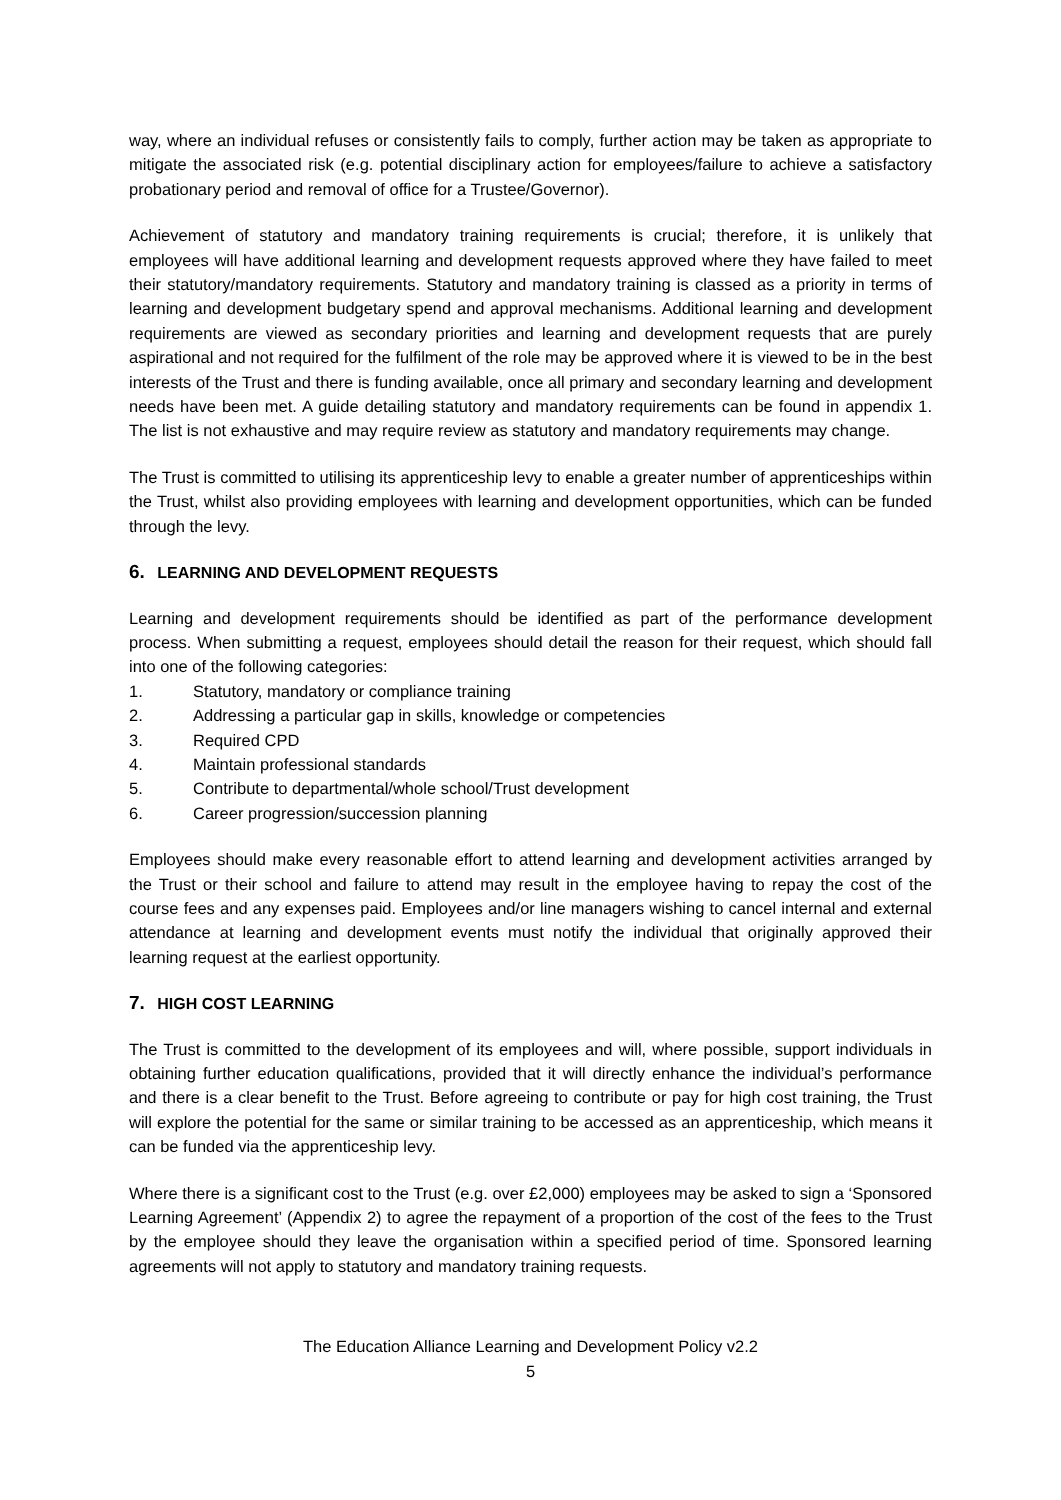way, where an individual refuses or consistently fails to comply, further action may be taken as appropriate to mitigate the associated risk (e.g. potential disciplinary action for employees/failure to achieve a satisfactory probationary period and removal of office for a Trustee/Governor).
Achievement of statutory and mandatory training requirements is crucial; therefore, it is unlikely that employees will have additional learning and development requests approved where they have failed to meet their statutory/mandatory requirements. Statutory and mandatory training is classed as a priority in terms of learning and development budgetary spend and approval mechanisms. Additional learning and development requirements are viewed as secondary priorities and learning and development requests that are purely aspirational and not required for the fulfilment of the role may be approved where it is viewed to be in the best interests of the Trust and there is funding available, once all primary and secondary learning and development needs have been met. A guide detailing statutory and mandatory requirements can be found in appendix 1. The list is not exhaustive and may require review as statutory and mandatory requirements may change.
The Trust is committed to utilising its apprenticeship levy to enable a greater number of apprenticeships within the Trust, whilst also providing employees with learning and development opportunities, which can be funded through the levy.
6. LEARNING AND DEVELOPMENT REQUESTS
Learning and development requirements should be identified as part of the performance development process. When submitting a request, employees should detail the reason for their request, which should fall into one of the following categories:
1. Statutory, mandatory or compliance training
2. Addressing a particular gap in skills, knowledge or competencies
3. Required CPD
4. Maintain professional standards
5. Contribute to departmental/whole school/Trust development
6. Career progression/succession planning
Employees should make every reasonable effort to attend learning and development activities arranged by the Trust or their school and failure to attend may result in the employee having to repay the cost of the course fees and any expenses paid. Employees and/or line managers wishing to cancel internal and external attendance at learning and development events must notify the individual that originally approved their learning request at the earliest opportunity.
7. HIGH COST LEARNING
The Trust is committed to the development of its employees and will, where possible, support individuals in obtaining further education qualifications, provided that it will directly enhance the individual’s performance and there is a clear benefit to the Trust. Before agreeing to contribute or pay for high cost training, the Trust will explore the potential for the same or similar training to be accessed as an apprenticeship, which means it can be funded via the apprenticeship levy.
Where there is a significant cost to the Trust (e.g. over £2,000) employees may be asked to sign a ‘Sponsored Learning Agreement’ (Appendix 2) to agree the repayment of a proportion of the cost of the fees to the Trust by the employee should they leave the organisation within a specified period of time. Sponsored learning agreements will not apply to statutory and mandatory training requests.
The Education Alliance Learning and Development Policy v2.2
5